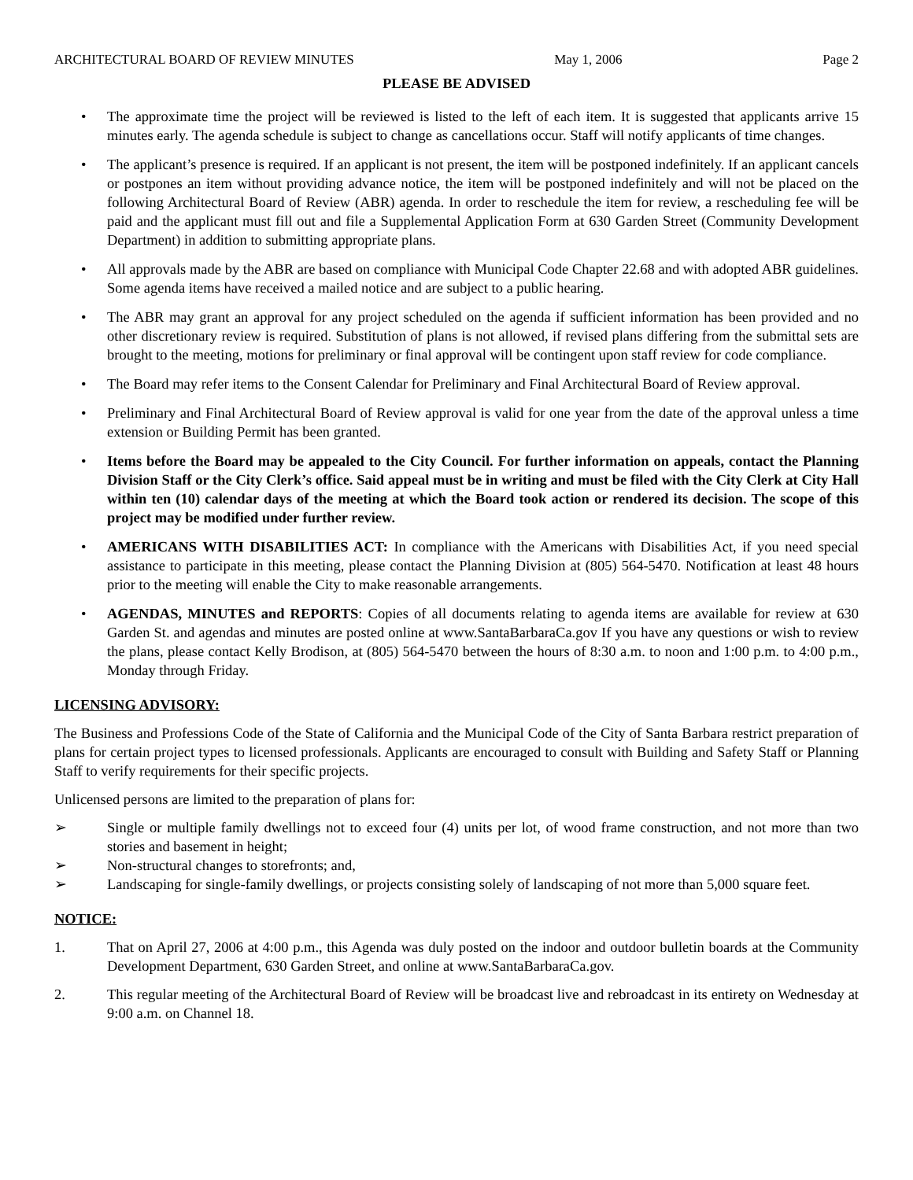ARCHITECTURAL BOARD OF REVIEW MINUTES May 1, 2006 Page 2
PLEASE BE ADVISED
• The approximate time the project will be reviewed is listed to the left of each item. It is suggested that applicants arrive 15 minutes early. The agenda schedule is subject to change as cancellations occur. Staff will notify applicants of time changes.
• The applicant’s presence is required. If an applicant is not present, the item will be postponed indefinitely. If an applicant cancels or postpones an item without providing advance notice, the item will be postponed indefinitely and will not be placed on the following Architectural Board of Review (ABR) agenda. In order to reschedule the item for review, a rescheduling fee will be paid and the applicant must fill out and file a Supplemental Application Form at 630 Garden Street (Community Development Department) in addition to submitting appropriate plans.
• All approvals made by the ABR are based on compliance with Municipal Code Chapter 22.68 and with adopted ABR guidelines. Some agenda items have received a mailed notice and are subject to a public hearing.
• The ABR may grant an approval for any project scheduled on the agenda if sufficient information has been provided and no other discretionary review is required. Substitution of plans is not allowed, if revised plans differing from the submittal sets are brought to the meeting, motions for preliminary or final approval will be contingent upon staff review for code compliance.
• The Board may refer items to the Consent Calendar for Preliminary and Final Architectural Board of Review approval.
• Preliminary and Final Architectural Board of Review approval is valid for one year from the date of the approval unless a time extension or Building Permit has been granted.
• Items before the Board may be appealed to the City Council. For further information on appeals, contact the Planning Division Staff or the City Clerk’s office. Said appeal must be in writing and must be filed with the City Clerk at City Hall within ten (10) calendar days of the meeting at which the Board took action or rendered its decision. The scope of this project may be modified under further review.
• AMERICANS WITH DISABILITIES ACT: In compliance with the Americans with Disabilities Act, if you need special assistance to participate in this meeting, please contact the Planning Division at (805) 564-5470. Notification at least 48 hours prior to the meeting will enable the City to make reasonable arrangements.
• AGENDAS, MINUTES and REPORTS: Copies of all documents relating to agenda items are available for review at 630 Garden St. and agendas and minutes are posted online at www.SantaBarbaraCa.gov If you have any questions or wish to review the plans, please contact Kelly Brodison, at (805) 564-5470 between the hours of 8:30 a.m. to noon and 1:00 p.m. to 4:00 p.m., Monday through Friday.
LICENSING ADVISORY:
The Business and Professions Code of the State of California and the Municipal Code of the City of Santa Barbara restrict preparation of plans for certain project types to licensed professionals. Applicants are encouraged to consult with Building and Safety Staff or Planning Staff to verify requirements for their specific projects.
Unlicensed persons are limited to the preparation of plans for:
➢ Single or multiple family dwellings not to exceed four (4) units per lot, of wood frame construction, and not more than two stories and basement in height;
➢ Non-structural changes to storefronts; and,
➢ Landscaping for single-family dwellings, or projects consisting solely of landscaping of not more than 5,000 square feet.
NOTICE:
1. That on April 27, 2006 at 4:00 p.m., this Agenda was duly posted on the indoor and outdoor bulletin boards at the Community Development Department, 630 Garden Street, and online at www.SantaBarbaraCa.gov.
2. This regular meeting of the Architectural Board of Review will be broadcast live and rebroadcast in its entirety on Wednesday at 9:00 a.m. on Channel 18.